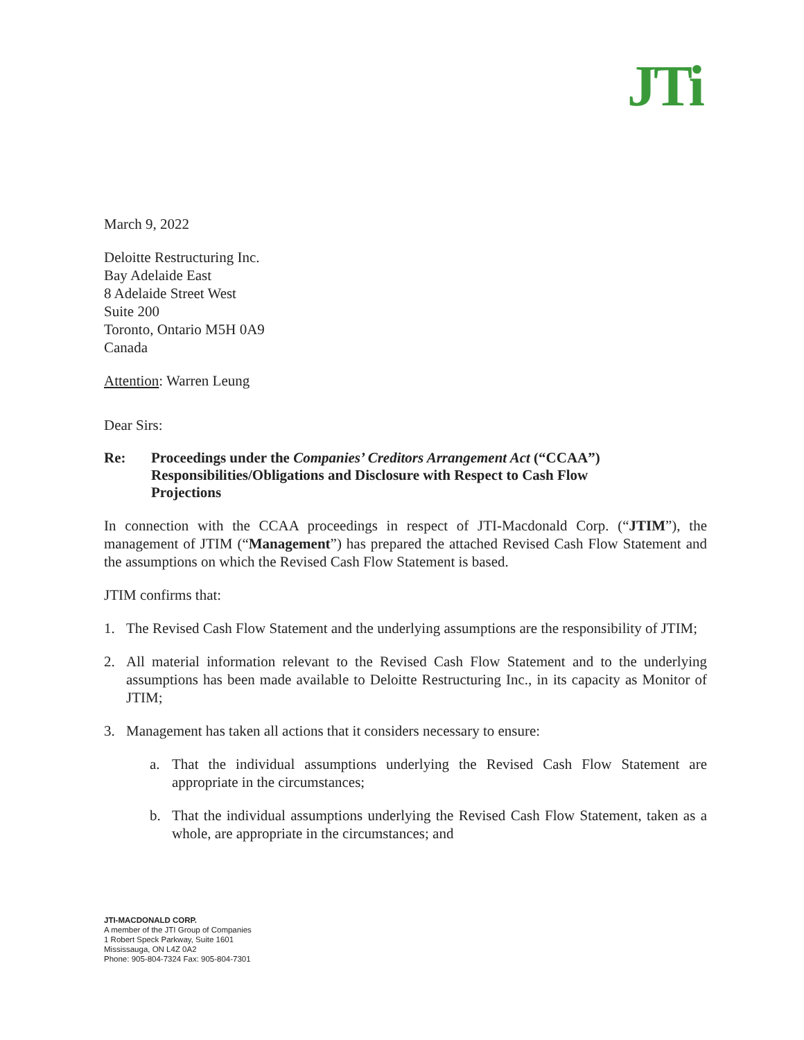JTi
March 9, 2022
Deloitte Restructuring Inc.
Bay Adelaide East
8 Adelaide Street West
Suite 200
Toronto, Ontario M5H 0A9
Canada
Attention: Warren Leung
Dear Sirs:
Re: Proceedings under the Companies’ Creditors Arrangement Act (“CCAA”)
Responsibilities/Obligations and Disclosure with Respect to Cash Flow
Projections
In connection with the CCAA proceedings in respect of JTI-Macdonald Corp. (“JTIM”), the management of JTIM (“Management”) has prepared the attached Revised Cash Flow Statement and the assumptions on which the Revised Cash Flow Statement is based.
JTIM confirms that:
1. The Revised Cash Flow Statement and the underlying assumptions are the responsibility of JTIM;
2. All material information relevant to the Revised Cash Flow Statement and to the underlying assumptions has been made available to Deloitte Restructuring Inc., in its capacity as Monitor of JTIM;
3. Management has taken all actions that it considers necessary to ensure:
a. That the individual assumptions underlying the Revised Cash Flow Statement are appropriate in the circumstances;
b. That the individual assumptions underlying the Revised Cash Flow Statement, taken as a whole, are appropriate in the circumstances; and
JTI-MACDONALD CORP.
A member of the JTI Group of Companies
1 Robert Speck Parkway, Suite 1601
Mississauga, ON L4Z 0A2
Phone: 905-804-7324 Fax: 905-804-7301